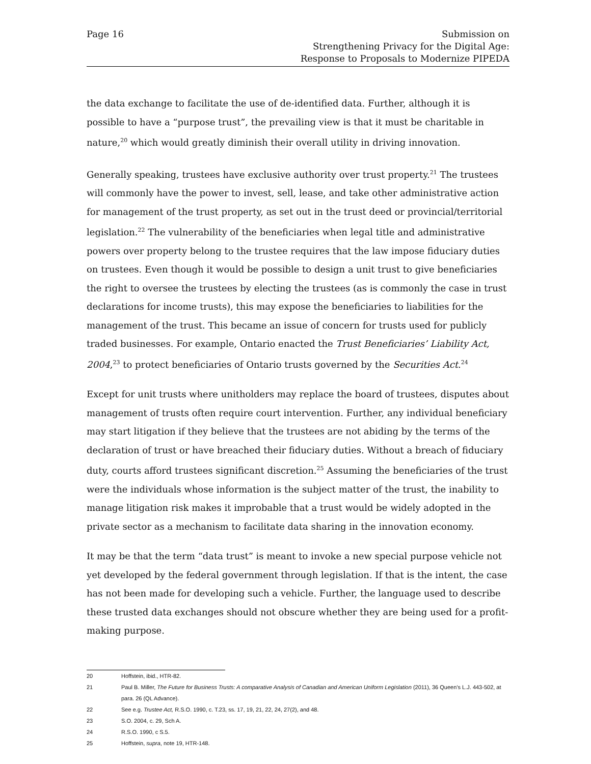Page 16 Submission on
Strengthening Privacy for the Digital Age:
Response to Proposals to Modernize PIPEDA
the data exchange to facilitate the use of de-identified data. Further, although it is possible to have a “purpose trust”, the prevailing view is that it must be charitable in nature,<sup>20</sup> which would greatly diminish their overall utility in driving innovation.
Generally speaking, trustees have exclusive authority over trust property.<sup>21</sup> The trustees will commonly have the power to invest, sell, lease, and take other administrative action for management of the trust property, as set out in the trust deed or provincial/territorial legislation.<sup>22</sup> The vulnerability of the beneficiaries when legal title and administrative powers over property belong to the trustee requires that the law impose fiduciary duties on trustees. Even though it would be possible to design a unit trust to give beneficiaries the right to oversee the trustees by electing the trustees (as is commonly the case in trust declarations for income trusts), this may expose the beneficiaries to liabilities for the management of the trust. This became an issue of concern for trusts used for publicly traded businesses. For example, Ontario enacted the Trust Beneficiaries’ Liability Act, 2004,<sup>23</sup> to protect beneficiaries of Ontario trusts governed by the Securities Act.<sup>24</sup>
Except for unit trusts where unitholders may replace the board of trustees, disputes about management of trusts often require court intervention. Further, any individual beneficiary may start litigation if they believe that the trustees are not abiding by the terms of the declaration of trust or have breached their fiduciary duties. Without a breach of fiduciary duty, courts afford trustees significant discretion.<sup>25</sup> Assuming the beneficiaries of the trust were the individuals whose information is the subject matter of the trust, the inability to manage litigation risk makes it improbable that a trust would be widely adopted in the private sector as a mechanism to facilitate data sharing in the innovation economy.
It may be that the term “data trust” is meant to invoke a new special purpose vehicle not yet developed by the federal government through legislation. If that is the intent, the case has not been made for developing such a vehicle. Further, the language used to describe these trusted data exchanges should not obscure whether they are being used for a profit-making purpose.
20 Hoffstein, ibid., HTR-82.
21 Paul B. Miller, The Future for Business Trusts: A comparative Analysis of Canadian and American Uniform Legislation (2011), 36 Queen’s L.J. 443-502, at para. 26 (QL Advance).
22 See e.g. Trustee Act, R.S.O. 1990, c. T.23, ss. 17, 19, 21, 22, 24, 27(2), and 48.
23 S.O. 2004, c. 29, Sch A.
24 R.S.O. 1990, c S.5.
25 Hoffstein, supra, note 19, HTR-148.